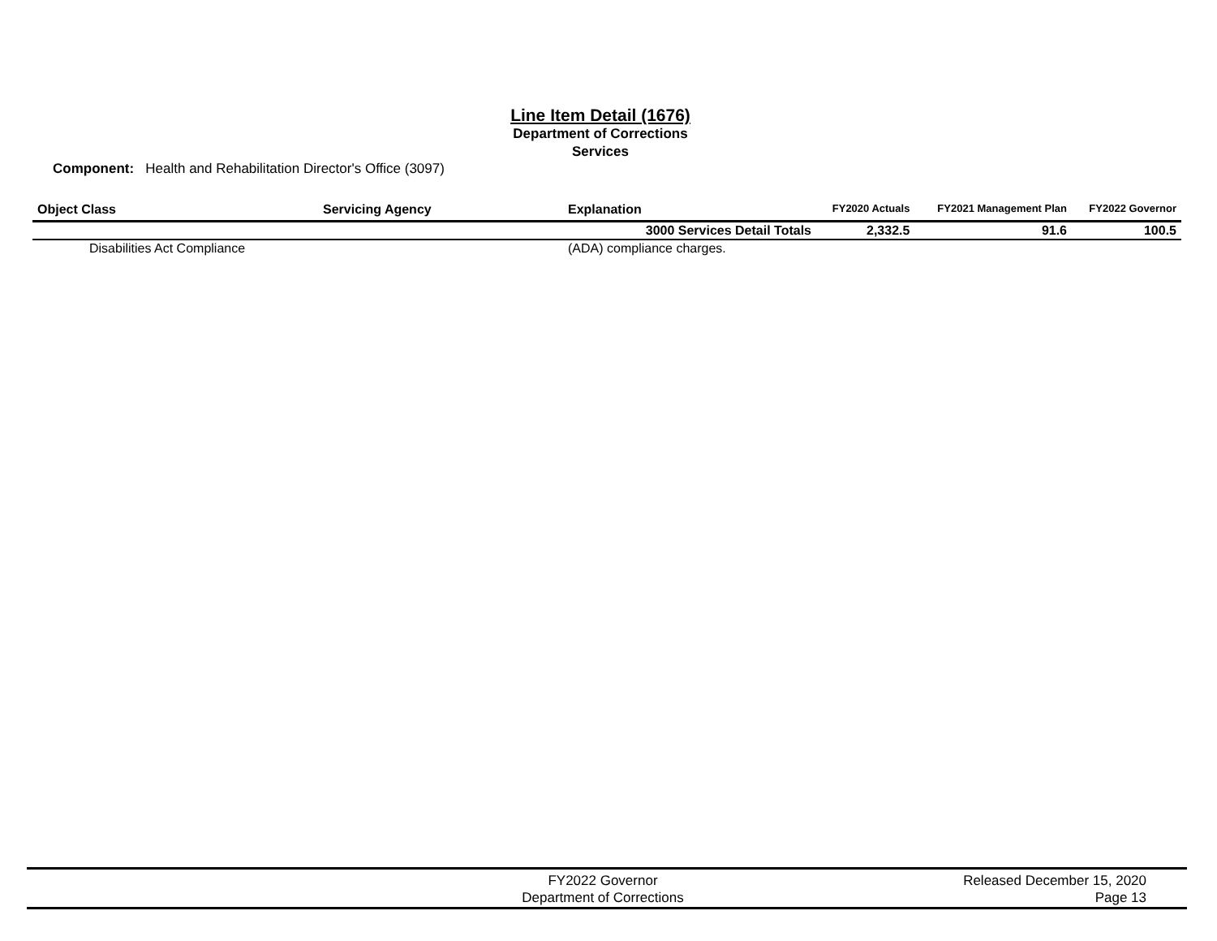Line Item Detail (1676)
Department of Corrections
Services
Component: Health and Rehabilitation Director's Office (3097)
| Object Class | Servicing Agency | Explanation | FY2020 Actuals | FY2021 Management Plan | FY2022 Governor |
| --- | --- | --- | --- | --- | --- |
| | | 3000 Services Detail Totals | 2,332.5 | 91.6 | 100.5 |
| Disabilities Act Compliance | | (ADA) compliance charges. | | | |
FY2022 Governor
Department of Corrections
Released December 15, 2020
Page 13